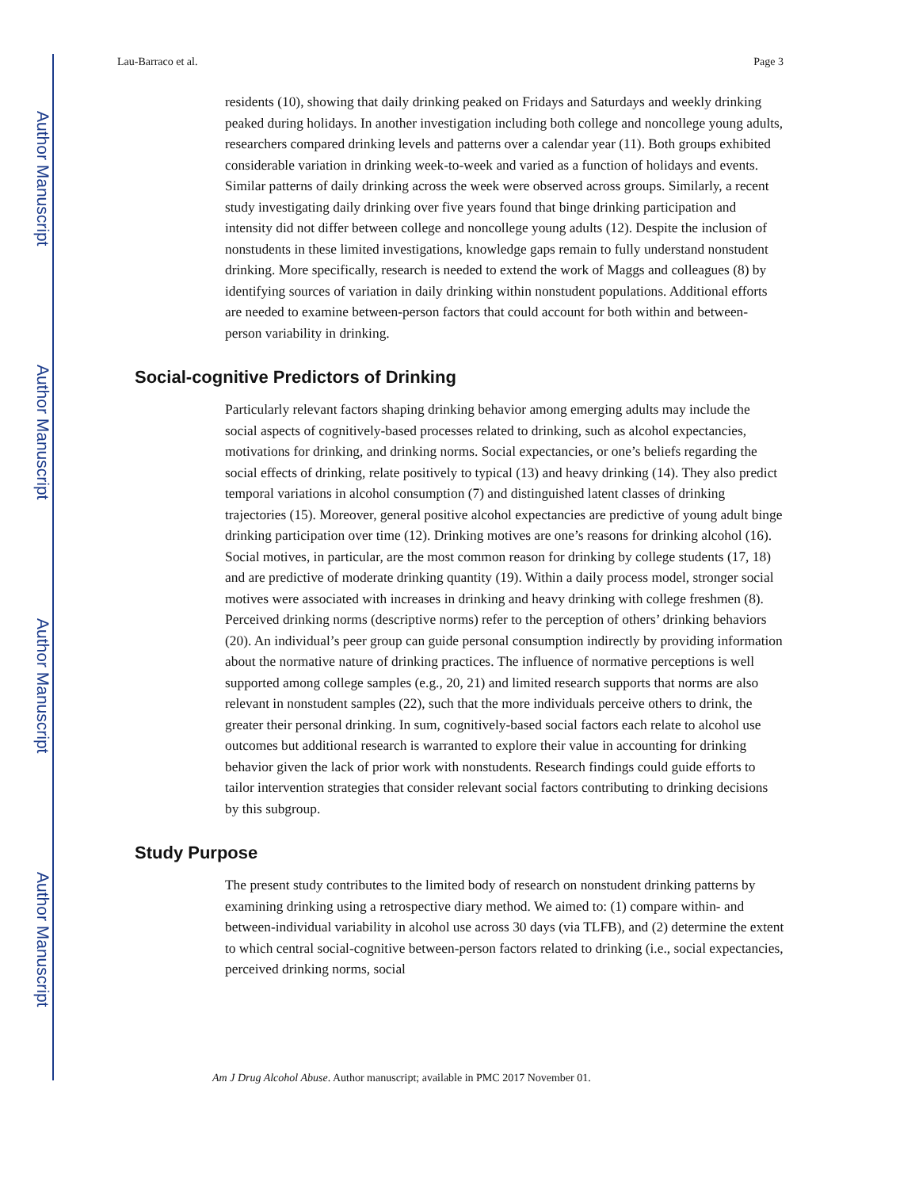Author Manuscript
Author Manuscript
Author Manuscript
Author Manuscript
Lau-Barraco et al. Page 3
residents (10), showing that daily drinking peaked on Fridays and Saturdays and weekly drinking peaked during holidays. In another investigation including both college and noncollege young adults, researchers compared drinking levels and patterns over a calendar year (11). Both groups exhibited considerable variation in drinking week-to-week and varied as a function of holidays and events. Similar patterns of daily drinking across the week were observed across groups. Similarly, a recent study investigating daily drinking over five years found that binge drinking participation and intensity did not differ between college and noncollege young adults (12). Despite the inclusion of nonstudents in these limited investigations, knowledge gaps remain to fully understand nonstudent drinking. More specifically, research is needed to extend the work of Maggs and colleagues (8) by identifying sources of variation in daily drinking within nonstudent populations. Additional efforts are needed to examine between-person factors that could account for both within and between-person variability in drinking.
Social-cognitive Predictors of Drinking
Particularly relevant factors shaping drinking behavior among emerging adults may include the social aspects of cognitively-based processes related to drinking, such as alcohol expectancies, motivations for drinking, and drinking norms. Social expectancies, or one’s beliefs regarding the social effects of drinking, relate positively to typical (13) and heavy drinking (14). They also predict temporal variations in alcohol consumption (7) and distinguished latent classes of drinking trajectories (15). Moreover, general positive alcohol expectancies are predictive of young adult binge drinking participation over time (12). Drinking motives are one’s reasons for drinking alcohol (16). Social motives, in particular, are the most common reason for drinking by college students (17, 18) and are predictive of moderate drinking quantity (19). Within a daily process model, stronger social motives were associated with increases in drinking and heavy drinking with college freshmen (8). Perceived drinking norms (descriptive norms) refer to the perception of others’ drinking behaviors (20). An individual’s peer group can guide personal consumption indirectly by providing information about the normative nature of drinking practices. The influence of normative perceptions is well supported among college samples (e.g., 20, 21) and limited research supports that norms are also relevant in nonstudent samples (22), such that the more individuals perceive others to drink, the greater their personal drinking. In sum, cognitively-based social factors each relate to alcohol use outcomes but additional research is warranted to explore their value in accounting for drinking behavior given the lack of prior work with nonstudents. Research findings could guide efforts to tailor intervention strategies that consider relevant social factors contributing to drinking decisions by this subgroup.
Study Purpose
The present study contributes to the limited body of research on nonstudent drinking patterns by examining drinking using a retrospective diary method. We aimed to: (1) compare within- and between-individual variability in alcohol use across 30 days (via TLFB), and (2) determine the extent to which central social-cognitive between-person factors related to drinking (i.e., social expectancies, perceived drinking norms, social
Am J Drug Alcohol Abuse. Author manuscript; available in PMC 2017 November 01.